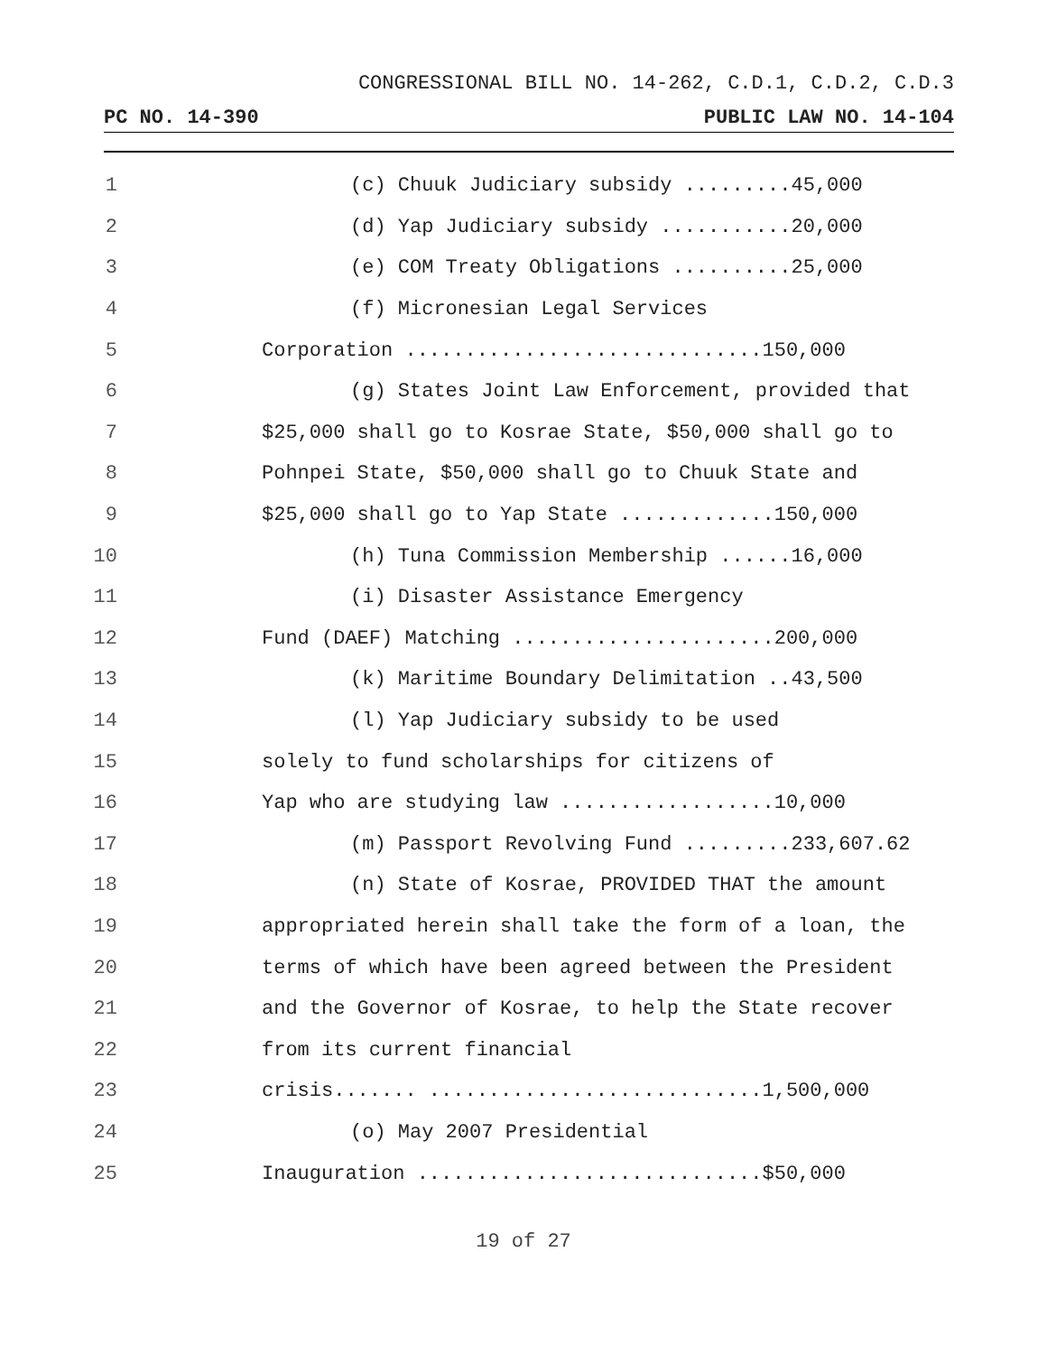CONGRESSIONAL BILL NO. 14-262, C.D.1, C.D.2, C.D.3
PC NO. 14-390 PUBLIC LAW NO. 14-104
1 (c) Chuuk Judiciary subsidy ......... 45,000
2 (d) Yap Judiciary subsidy ........... 20,000
3 (e) COM Treaty Obligations .......... 25,000
4 (f) Micronesian Legal Services
5 Corporation .............................. 150,000
6 (g) States Joint Law Enforcement, provided that
7 $25,000 shall go to Kosrae State, $50,000 shall go to
8 Pohnpei State, $50,000 shall go to Chuuk State and
9 $25,000 shall go to Yap State ............. 150,000
10 (h) Tuna Commission Membership ...... 16,000
11 (i) Disaster Assistance Emergency
12 Fund (DAEF) Matching ...................... 200,000
13 (k) Maritime Boundary Delimitation .. 43,500
14 (l) Yap Judiciary subsidy to be used
15 solely to fund scholarships for citizens of
16 Yap who are studying law .................. 10,000
17 (m) Passport Revolving Fund ......... 233,607.62
18 (n) State of Kosrae, PROVIDED THAT the amount
19 appropriated herein shall take the form of a loan, the
20 terms of which have been agreed between the President
21 and the Governor of Kosrae, to help the State recover
22 from its current financial
23 crisis....... ............................ 1,500,000
24 (o) May 2007 Presidential
25 Inauguration .............................$ 50,000
19 of 27